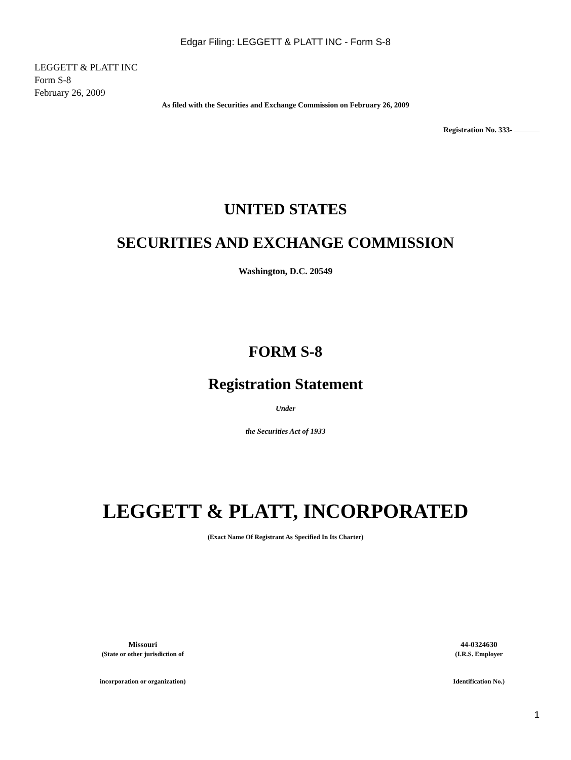Edgar Filing: LEGGETT & PLATT INC - Form S-8
LEGGETT & PLATT INC
Form S-8
February 26, 2009
As filed with the Securities and Exchange Commission on February 26, 2009
Registration No. 333-
UNITED STATES
SECURITIES AND EXCHANGE COMMISSION
Washington, D.C. 20549
FORM S-8
Registration Statement
Under
the Securities Act of 1933
LEGGETT & PLATT, INCORPORATED
(Exact Name Of Registrant As Specified In Its Charter)
Missouri
(State or other jurisdiction of
incorporation or organization)
44-0324630
(I.R.S. Employer
Identification No.)
1